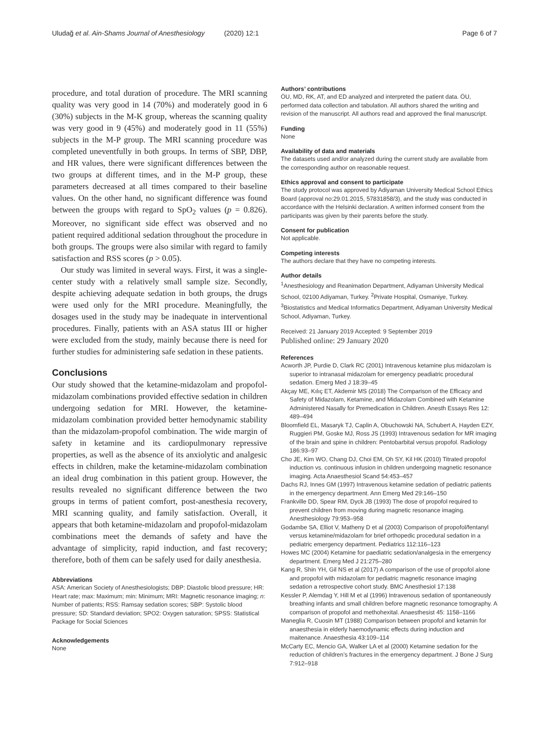Uludağ et al. Ain-Shams Journal of Anesthesiology (2020) 12:1
Page 6 of 7
procedure, and total duration of procedure. The MRI scanning quality was very good in 14 (70%) and moderately good in 6 (30%) subjects in the M-K group, whereas the scanning quality was very good in 9 (45%) and moderately good in 11 (55%) subjects in the M-P group. The MRI scanning procedure was completed uneventfully in both groups. In terms of SBP, DBP, and HR values, there were significant differences between the two groups at different times, and in the M-P group, these parameters decreased at all times compared to their baseline values. On the other hand, no significant difference was found between the groups with regard to SpO<sub>2</sub> values (p = 0.826). Moreover, no significant side effect was observed and no patient required additional sedation throughout the procedure in both groups. The groups were also similar with regard to family satisfaction and RSS scores (p > 0.05).
Our study was limited in several ways. First, it was a single-center study with a relatively small sample size. Secondly, despite achieving adequate sedation in both groups, the drugs were used only for the MRI procedure. Meaningfully, the dosages used in the study may be inadequate in interventional procedures. Finally, patients with an ASA status III or higher were excluded from the study, mainly because there is need for further studies for administering safe sedation in these patients.
Conclusions
Our study showed that the ketamine-midazolam and propofol-midazolam combinations provided effective sedation in children undergoing sedation for MRI. However, the ketamine-midazolam combination provided better hemodynamic stability than the midazolam-propofol combination. The wide margin of safety in ketamine and its cardiopulmonary repressive properties, as well as the absence of its anxiolytic and analgesic effects in children, make the ketamine-midazolam combination an ideal drug combination in this patient group. However, the results revealed no significant difference between the two groups in terms of patient comfort, post-anesthesia recovery, MRI scanning quality, and family satisfaction. Overall, it appears that both ketamine-midazolam and propofol-midazolam combinations meet the demands of safety and have the advantage of simplicity, rapid induction, and fast recovery; therefore, both of them can be safely used for daily anesthesia.
Abbreviations
ASA: American Society of Anesthesiologists; DBP: Diastolic blood pressure; HR: Heart rate; max: Maximum; min: Minimum; MRI: Magnetic resonance imaging; n: Number of patients; RSS: Ramsay sedation scores; SBP: Systolic blood pressure; SD: Standard deviation; SPO2: Oxygen saturation; SPSS: Statistical Package for Social Sciences
Acknowledgements
None
Authors’ contributions
ÖU, MD, RK, AT, and ED analyzed and interpreted the patient data. ÖU, performed data collection and tabulation. All authors shared the writing and revision of the manuscript. All authors read and approved the final manuscript.
Funding
None
Availability of data and materials
The datasets used and/or analyzed during the current study are available from the corresponding author on reasonable request.
Ethics approval and consent to participate
The study protocol was approved by Adiyaman University Medical School Ethics Board (approval no:29.01.2015, 57831858/3), and the study was conducted in accordance with the Helsinki declaration. A written informed consent from the participants was given by their parents before the study.
Consent for publication
Not applicable.
Competing interests
The authors declare that they have no competing interests.
Author details
<sup>1</sup> Anesthesiology and Reanimation Department, Adiyaman University Medical School, 02100 Adiyaman, Turkey. <sup>2</sup>Private Hospital, Osmaniye, Turkey. <sup>3</sup>Biostatistics and Medical Informatics Department, Adiyaman University Medical School, Adiyaman, Turkey.
Received: 21 January 2019 Accepted: 9 September 2019
Published online: 29 January 2020
References
Acworth JP, Purdie D, Clark RC (2001) Intravenous ketamine plus midazolam is superior to intranasal midazolam for emergency peadiatric procedural sedation. Emerg Med J 18:39–45
Akçay ME, Kılıç ET, Akdemir MS (2018) The Comparison of the Efficacy and Safety of Midazolam, Ketamine, and Midazolam Combined with Ketamine Administered Nasally for Premedication in Children. Anesth Essays Res 12: 489–494
Bloomfield EL, Masaryk TJ, Caplin A, Obuchowski NA, Schubert A, Hayden EZY, Ruggieri PM, Goske MJ, Ross JS (1993) Intravenous sedation for MR imaging of the brain and spine in children: Pentobarbital versus propofol. Radiology 186:93–97
Cho JE, Kim WO, Chang DJ, Choi EM, Oh SY, Kil HK (2010) Titrated propofol induction vs. continuous infusion in children undergoing magnetic resonance imaging. Acta Anaesthesiol Scand 54:453–457
Dachs RJ, Innes GM (1997) Intravenous ketamine sedation of pediatric patients in the emergency department. Ann Emerg Med 29:146–150
Frankville DD, Spear RM, Dyck JB (1993) The dose of propofol required to prevent children from moving during magnetic resonance imaging. Anesthesiology 79:953–958
Godambe SA, Elliot V, Matheny D et al (2003) Comparison of propofol/fentanyl versus ketamine/midazolam for brief orthopedic procedural sedation in a pediatric emergency department. Pediatrics 112:116–123
Howes MC (2004) Ketamine for paediatric sedation/analgesia in the emergency department. Emerg Med J 21:275–280
Kang R, Shin YH, Gil NS et al (2017) A comparison of the use of propofol alone and propofol with midazolam for pediatric magnetic resonance imaging sedation a retrospective cohort study. BMC Anesthesiol 17:138
Kessler P, Alemdag Y, Hill M et al (1996) Intravenous sedation of spontaneously breathing infants and small children before magnetic resonance tomography. A comparison of propofol and methohexital. Anaesthesist 45: 1158–1166
Maneglia R, Cuosin MT (1988) Comparison between propofol and ketamin for anaesthesia in elderly haemodynamic effects during induction and maitenance. Anaesthesia 43:109–114
McCarty EC, Mencio GA, Walker LA et al (2000) Ketamine sedation for the reduction of children’s fractures in the emergency department. J Bone J Surg 7:912–918